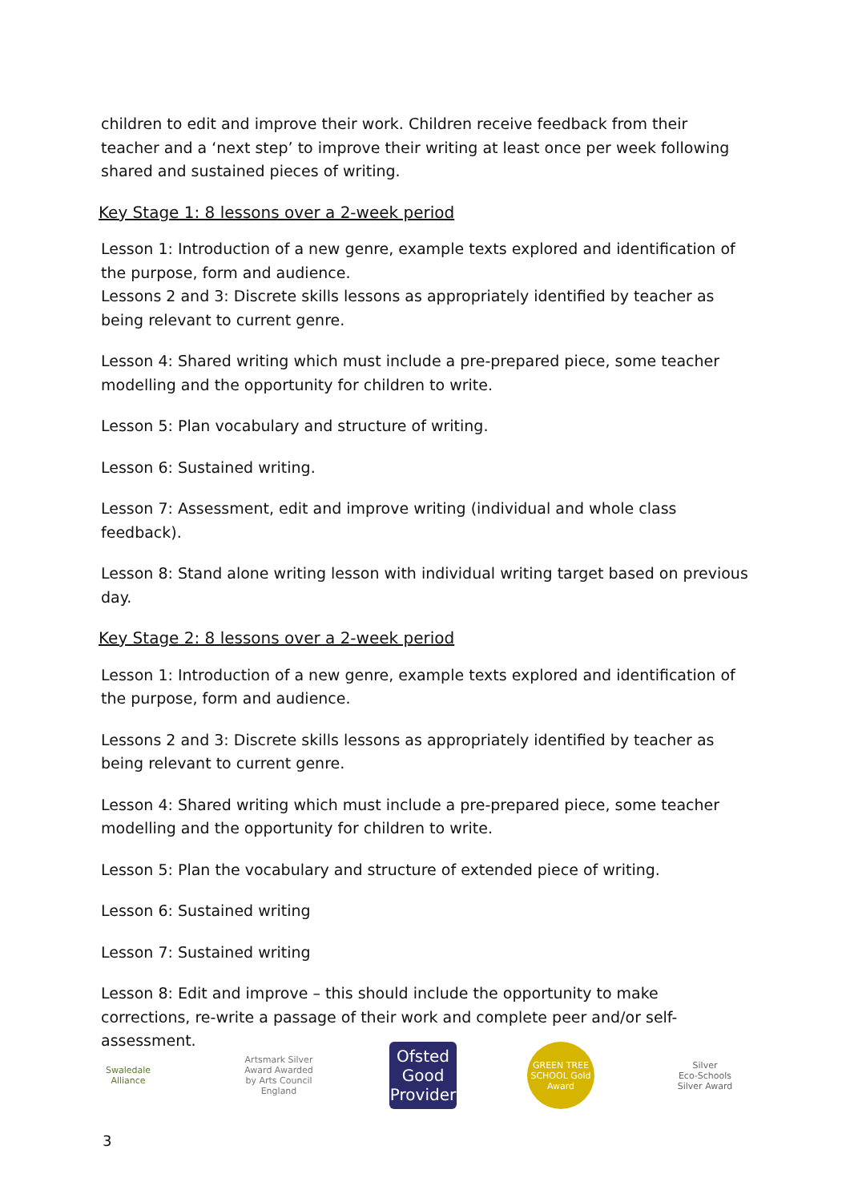children to edit and improve their work. Children receive feedback from their teacher and a ‘next step’ to improve their writing at least once per week following shared and sustained pieces of writing.
Key Stage 1: 8 lessons over a 2-week period
Lesson 1: Introduction of a new genre, example texts explored and identification of the purpose, form and audience.
Lessons 2 and 3: Discrete skills lessons as appropriately identified by teacher as being relevant to current genre.
Lesson 4: Shared writing which must include a pre-prepared piece, some teacher modelling and the opportunity for children to write.
Lesson 5: Plan vocabulary and structure of writing.
Lesson 6: Sustained writing.
Lesson 7: Assessment, edit and improve writing (individual and whole class feedback).
Lesson 8: Stand alone writing lesson with individual writing target based on previous day.
Key Stage 2: 8 lessons over a 2-week period
Lesson 1: Introduction of a new genre, example texts explored and identification of the purpose, form and audience.
Lessons 2 and 3: Discrete skills lessons as appropriately identified by teacher as being relevant to current genre.
Lesson 4: Shared writing which must include a pre-prepared piece, some teacher modelling and the opportunity for children to write.
Lesson 5: Plan the vocabulary and structure of extended piece of writing.
Lesson 6: Sustained writing
Lesson 7: Sustained writing
Lesson 8: Edit and improve – this should include the opportunity to make corrections, re-write a passage of their work and complete peer and/or self-assessment.
Swaledale Alliance
Artsmark Silver Award Awarded by Arts Council England
Ofsted
Good Provider
GREEN TREE SCHOOL Gold Award
Silver
Eco-Schools Silver Award
3